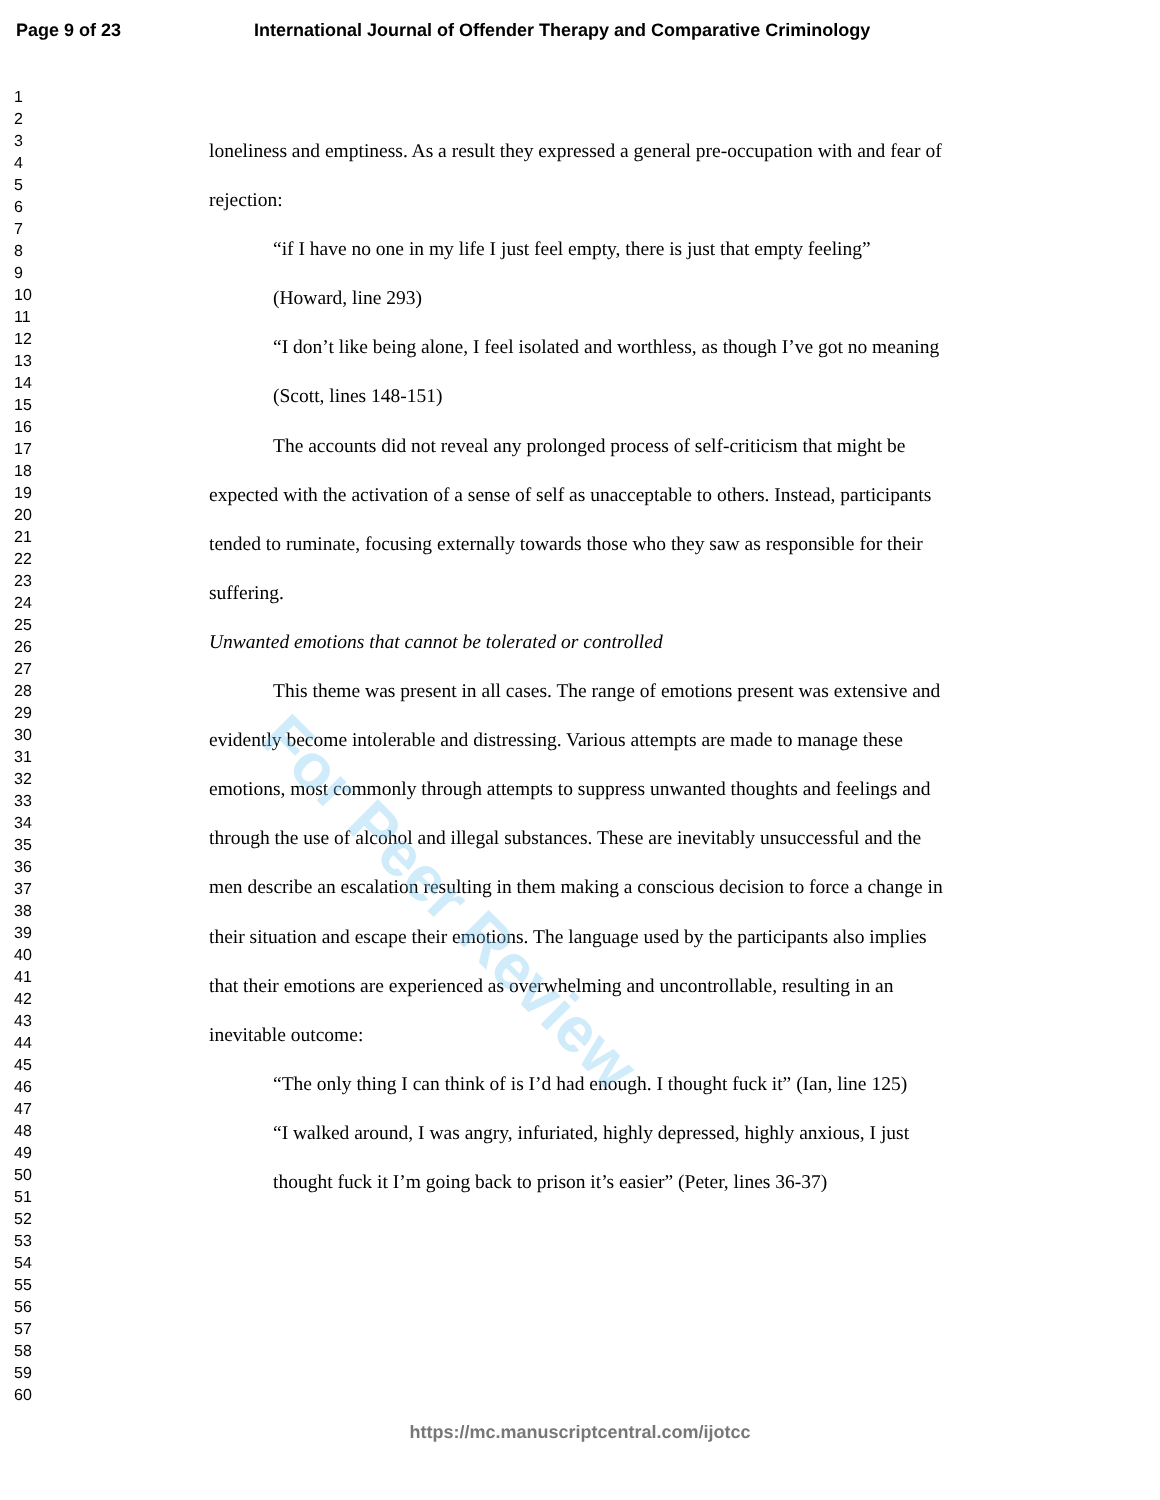Page 9 of 23 International Journal of Offender Therapy and Comparative Criminology
1
2
3
4
5
6
7
8
9
10
11
12
13
14
15
16
17
18
19
20
21
22
23
24
25
26
27
28
29
30
31
32
33
34
35
36
37
38
39
40
41
42
43
44
45
46
47
48
49
50
51
52
53
54
55
56
57
58
59
60
loneliness and emptiness. As a result they expressed a general pre-occupation with and fear of rejection:
“if I have no one in my life I just feel empty, there is just that empty feeling” (Howard, line 293)
“I don’t like being alone, I feel isolated and worthless, as though I’ve got no meaning (Scott, lines 148-151)
The accounts did not reveal any prolonged process of self-criticism that might be expected with the activation of a sense of self as unacceptable to others. Instead, participants tended to ruminate, focusing externally towards those who they saw as responsible for their suffering.
Unwanted emotions that cannot be tolerated or controlled
This theme was present in all cases. The range of emotions present was extensive and evidently become intolerable and distressing. Various attempts are made to manage these emotions, most commonly through attempts to suppress unwanted thoughts and feelings and through the use of alcohol and illegal substances. These are inevitably unsuccessful and the men describe an escalation resulting in them making a conscious decision to force a change in their situation and escape their emotions. The language used by the participants also implies that their emotions are experienced as overwhelming and uncontrollable, resulting in an inevitable outcome:
“The only thing I can think of is I’d had enough. I thought fuck it” (Ian, line 125)
“I walked around, I was angry, infuriated, highly depressed, highly anxious, I just thought fuck it I’m going back to prison it’s easier” (Peter, lines 36-37)
For Peer Review
https://mc.manuscriptcentral.com/ijotcc